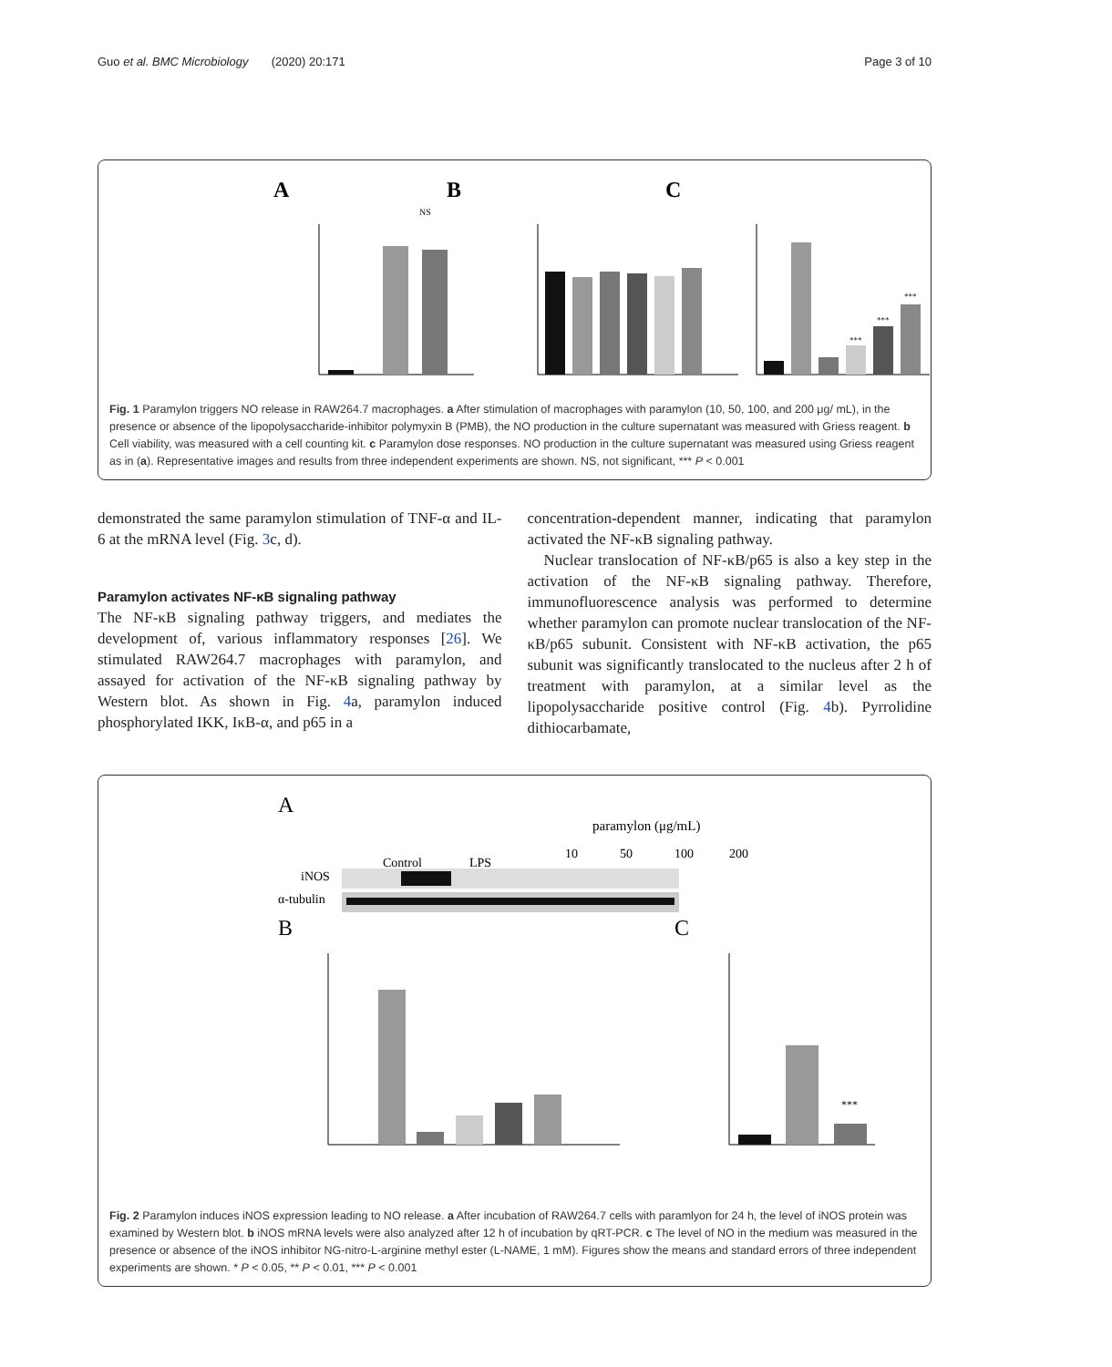Guo et al. BMC Microbiology (2020) 20:171 Page 3 of 10
A
B
C
NS
***
***
***
Fig. 1 Paramylon triggers NO release in RAW264.7 macrophages. a After stimulation of macrophages with paramylon (10, 50, 100, and 200 μg/ mL), in the presence or absence of the lipopolysaccharide-inhibitor polymyxin B (PMB), the NO production in the culture supernatant was measured with Griess reagent. b Cell viability, was measured with a cell counting kit. c Paramylon dose responses. NO production in the culture supernatant was measured using Griess reagent as in (a). Representative images and results from three independent experiments are shown. NS, not significant, *** P < 0.001
demonstrated the same paramylon stimulation of TNF-α and IL-6 at the mRNA level (Fig. 3c, d).
Paramylon activates NF-κB signaling pathway
The NF-κB signaling pathway triggers, and mediates the development of, various inflammatory responses [26]. We stimulated RAW264.7 macrophages with paramylon, and assayed for activation of the NF-κB signaling pathway by Western blot. As shown in Fig. 4a, paramylon induced phosphorylated IKK, IκB-α, and p65 in a
concentration-dependent manner, indicating that paramylon activated the NF-κB signaling pathway.
Nuclear translocation of NF-κB/p65 is also a key step in the activation of the NF-κB signaling pathway. Therefore, immunofluorescence analysis was performed to determine whether paramylon can promote nuclear translocation of the NF-κB/p65 subunit. Consistent with NF-κB activation, the p65 subunit was significantly translocated to the nucleus after 2 h of treatment with paramylon, at a similar level as the lipopolysaccharide positive control (Fig. 4b). Pyrrolidine dithiocarbamate,
A
paramylon (μg/mL)
Control
LPS
10
50
100
200
iNOS
α-tubulin
B
C
***
Fig. 2 Paramylon induces iNOS expression leading to NO release. a After incubation of RAW264.7 cells with paramlyon for 24 h, the level of iNOS protein was examined by Western blot. b iNOS mRNA levels were also analyzed after 12 h of incubation by qRT-PCR. c The level of NO in the medium was measured in the presence or absence of the iNOS inhibitor NG-nitro-L-arginine methyl ester (L-NAME, 1 mM). Figures show the means and standard errors of three independent experiments are shown. * P < 0.05, ** P < 0.01, *** P < 0.001